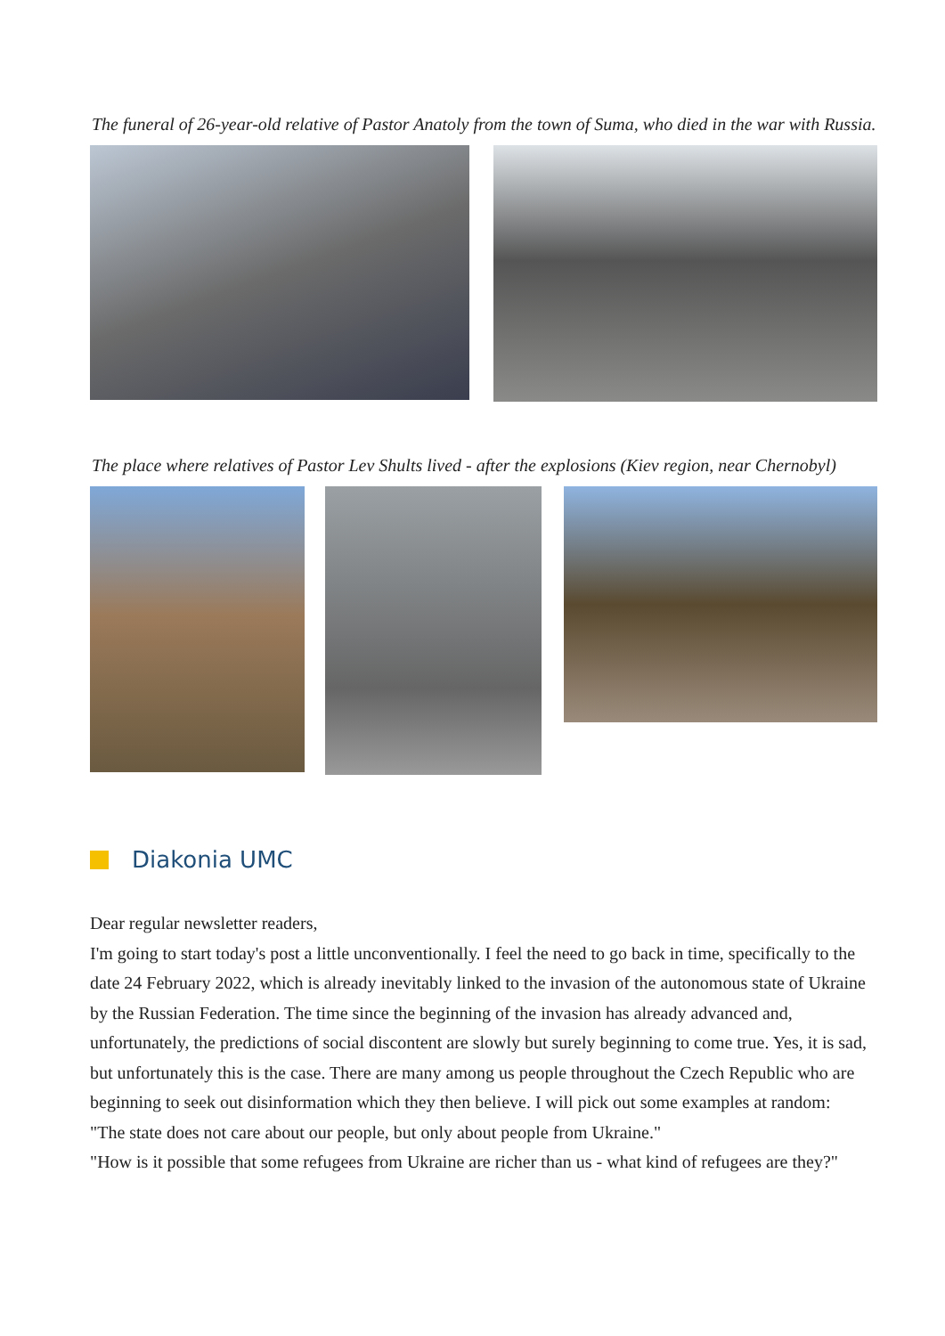The funeral of 26-year-old relative of Pastor Anatoly from the town of Suma, who died in the war with Russia.
The place where relatives of Pastor Lev Shults lived - after the explosions (Kiev region, near Chernobyl)
Diakonia UMC
Dear regular newsletter readers,
I'm going to start today's post a little unconventionally. I feel the need to go back in time, specifically to the date 24 February 2022, which is already inevitably linked to the invasion of the autonomous state of Ukraine by the Russian Federation. The time since the beginning of the invasion has already advanced and, unfortunately, the predictions of social discontent are slowly but surely beginning to come true. Yes, it is sad, but unfortunately this is the case. There are many among us people throughout the Czech Republic who are beginning to seek out disinformation which they then believe. I will pick out some examples at random:
"The state does not care about our people, but only about people from Ukraine."
"How is it possible that some refugees from Ukraine are richer than us - what kind of refugees are they?"